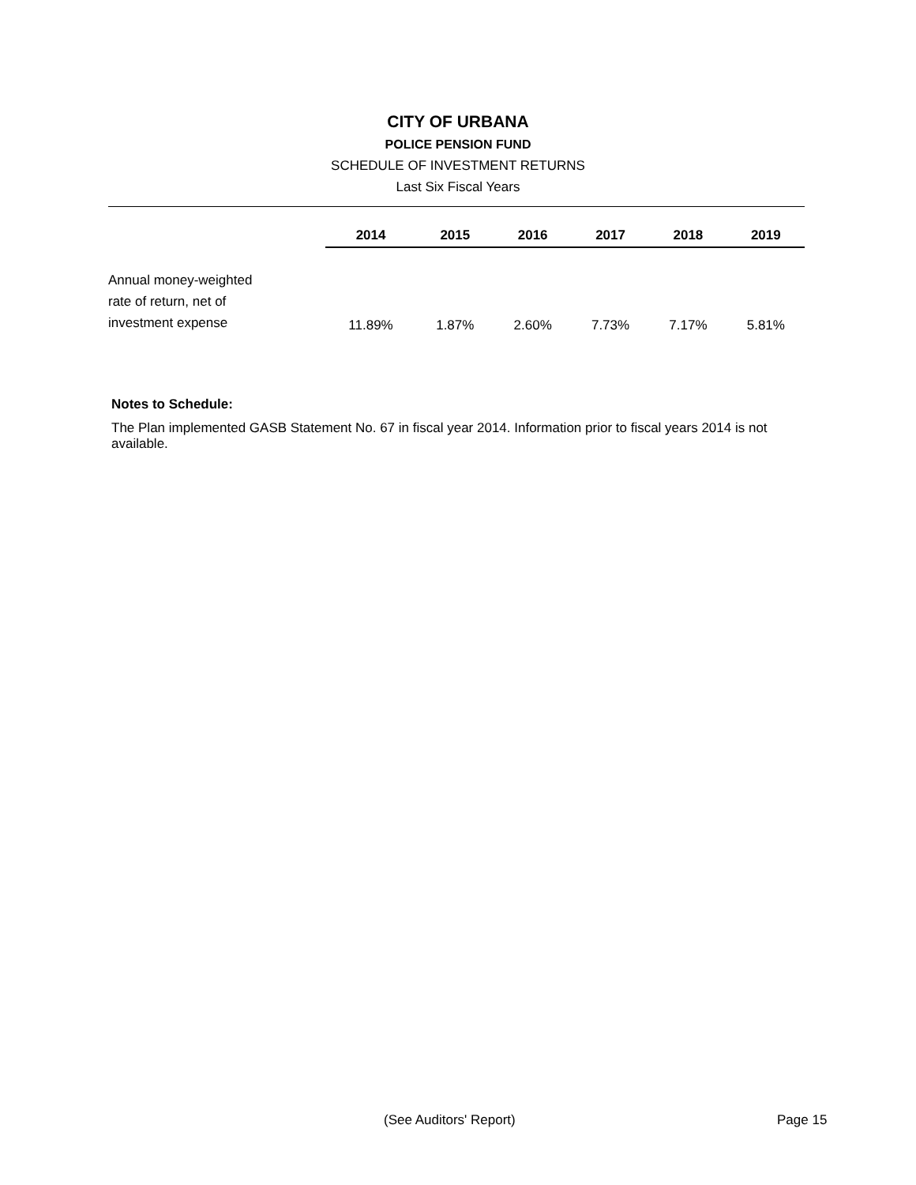CITY OF URBANA
POLICE PENSION FUND
SCHEDULE OF INVESTMENT RETURNS
Last Six Fiscal Years
| | 2014 | 2015 | 2016 | 2017 | 2018 | 2019 |
| Annual money-weighted rate of return, net of investment expense | 11.89% | 1.87% | 2.60% | 7.73% | 7.17% | 5.81% |
Notes to Schedule:
The Plan implemented GASB Statement No. 67 in fiscal year 2014. Information prior to fiscal years 2014 is not available.
(See Auditors' Report) Page 15